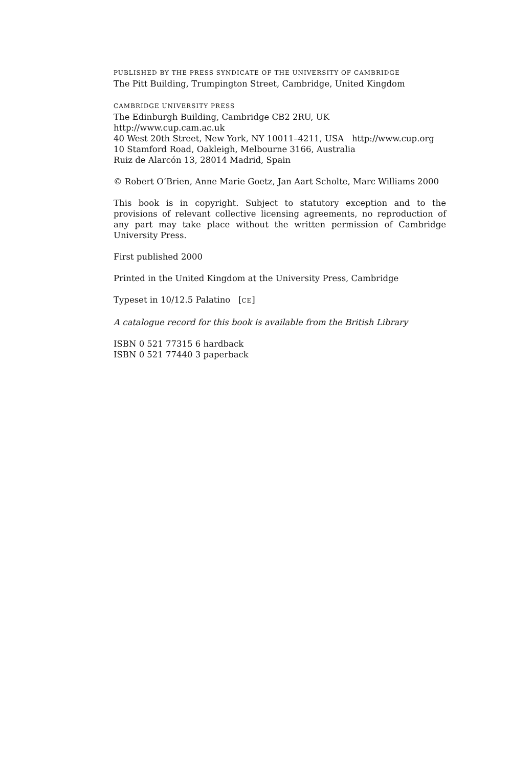PUBLISHED BY THE PRESS SYNDICATE OF THE UNIVERSITY OF CAMBRIDGE
The Pitt Building, Trumpington Street, Cambridge, United Kingdom
CAMBRIDGE UNIVERSITY PRESS
The Edinburgh Building, Cambridge CB2 2RU, UK
http://www.cup.cam.ac.uk
40 West 20th Street, New York, NY 10011–4211, USA http://www.cup.org
10 Stamford Road, Oakleigh, Melbourne 3166, Australia
Ruiz de Alarcón 13, 28014 Madrid, Spain
© Robert O’Brien, Anne Marie Goetz, Jan Aart Scholte, Marc Williams 2000
This book is in copyright. Subject to statutory exception and to the provisions of relevant collective licensing agreements, no reproduction of any part may take place without the written permission of Cambridge University Press.
First published 2000
Printed in the United Kingdom at the University Press, Cambridge
Typeset in 10/12.5 Palatino [CE]
A catalogue record for this book is available from the British Library
ISBN 0 521 77315 6 hardback
ISBN 0 521 77440 3 paperback